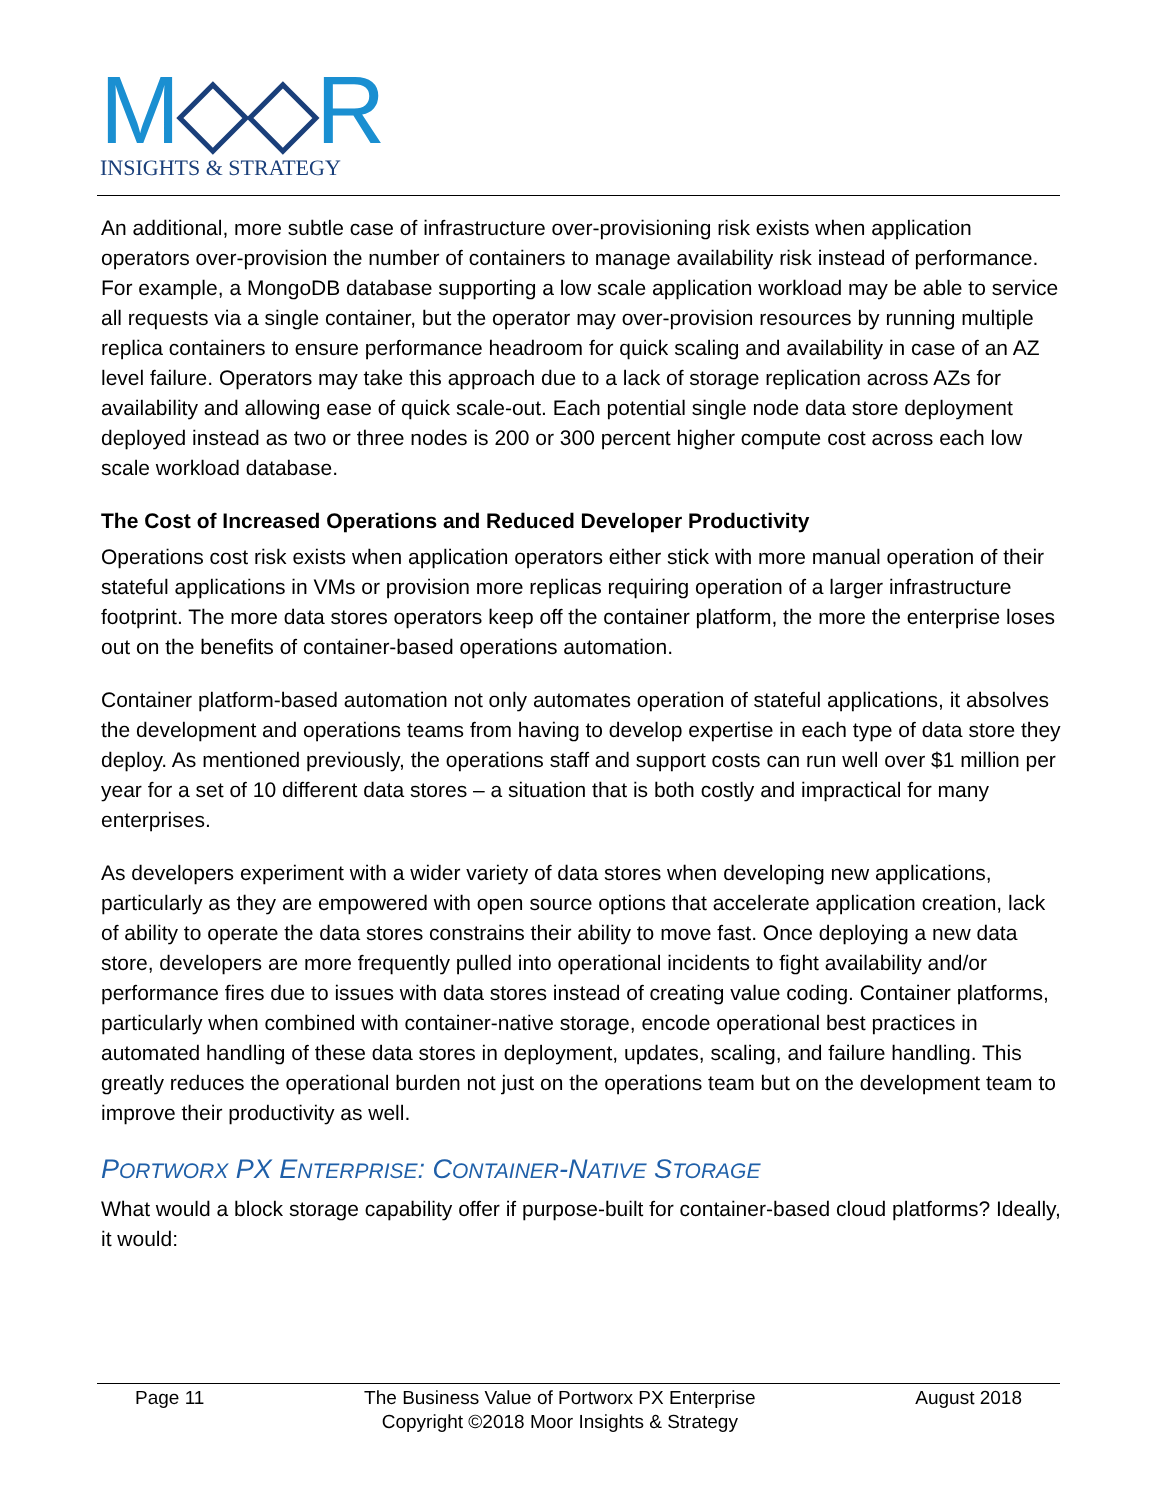M◇◇R
INSIGHTS & STRATEGY
An additional, more subtle case of infrastructure over-provisioning risk exists when application operators over-provision the number of containers to manage availability risk instead of performance. For example, a MongoDB database supporting a low scale application workload may be able to service all requests via a single container, but the operator may over-provision resources by running multiple replica containers to ensure performance headroom for quick scaling and availability in case of an AZ level failure. Operators may take this approach due to a lack of storage replication across AZs for availability and allowing ease of quick scale-out. Each potential single node data store deployment deployed instead as two or three nodes is 200 or 300 percent higher compute cost across each low scale workload database.
The Cost of Increased Operations and Reduced Developer Productivity
Operations cost risk exists when application operators either stick with more manual operation of their stateful applications in VMs or provision more replicas requiring operation of a larger infrastructure footprint. The more data stores operators keep off the container platform, the more the enterprise loses out on the benefits of container-based operations automation.
Container platform-based automation not only automates operation of stateful applications, it absolves the development and operations teams from having to develop expertise in each type of data store they deploy. As mentioned previously, the operations staff and support costs can run well over $1 million per year for a set of 10 different data stores – a situation that is both costly and impractical for many enterprises.
As developers experiment with a wider variety of data stores when developing new applications, particularly as they are empowered with open source options that accelerate application creation, lack of ability to operate the data stores constrains their ability to move fast. Once deploying a new data store, developers are more frequently pulled into operational incidents to fight availability and/or performance fires due to issues with data stores instead of creating value coding. Container platforms, particularly when combined with container-native storage, encode operational best practices in automated handling of these data stores in deployment, updates, scaling, and failure handling. This greatly reduces the operational burden not just on the operations team but on the development team to improve their productivity as well.
PORTWORX PX ENTERPRISE: CONTAINER-NATIVE STORAGE
What would a block storage capability offer if purpose-built for container-based cloud platforms? Ideally, it would:
Page 11 The Business Value of Portworx PX Enterprise
Copyright ©2018 Moor Insights & Strategy August 2018